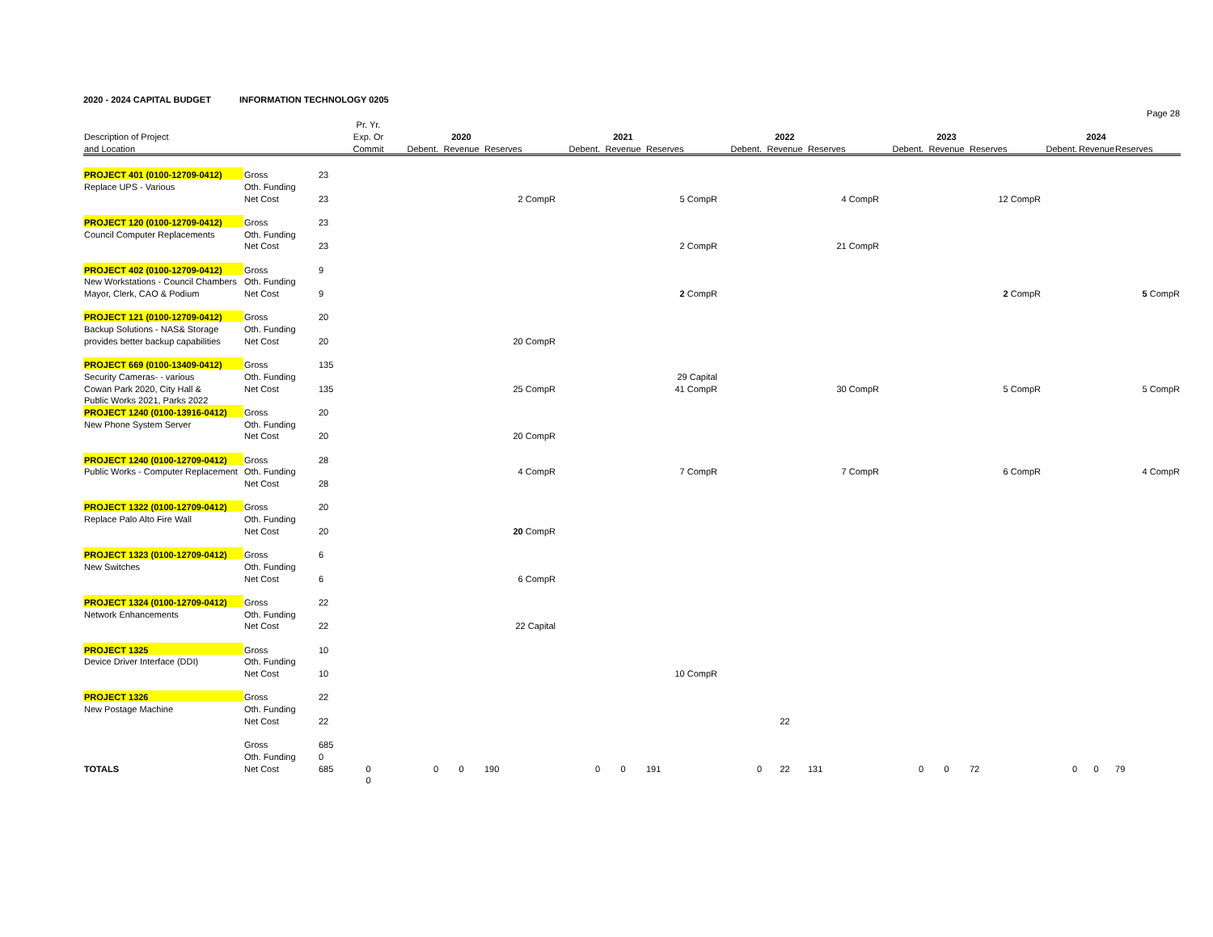2020 - 2024 CAPITAL BUDGET INFORMATION TECHNOLOGY 0205
| | | | | | | | | | | | | | | | | | | Page 28 |
| | | | Pr. Yr. | | | | | | | | | | | | | | | |
| Description of Project | | | Exp. Or | | 2020 | | | 2021 | | | 2022 | | | 2023 | | | 2024 | |
| and Location | | | Commit | Debent. | Revenue | Reserves | Debent. | Revenue | Reserves | Debent. | Revenue | Reserves | Debent. | Revenue | Reserves | Debent. | Revenue | Reserves |
| PROJECT 401 (0100-12709-0412) | Gross | 23 | | | | | | | | | | | | | | | | |
| Replace UPS - Various | Oth. Funding | | | | | | | | | | | | | | | | | |
| | Net Cost | 23 | | | | 2 CompR | | | 5 CompR | | | 4 CompR | | | 12 CompR | | | |
| PROJECT 120 (0100-12709-0412) | Gross | 23 | | | | | | | | | | | | | | | | |
| Council Computer Replacements | Oth. Funding | | | | | | | | | | | | | | | | | |
| | Net Cost | 23 | | | | | | | 2 CompR | | | 21 CompR | | | | | | |
| PROJECT 402 (0100-12709-0412) | Gross | 9 | | | | | | | | | | | | | | | | |
| New Workstations - Council Chambers | Oth. Funding | | | | | | | | | | | | | | | | | |
| Mayor, Clerk, CAO & Podium | Net Cost | 9 | | | | | | | 2 CompR | | | | | | 2 CompR | | | 5 CompR |
| PROJECT 121 (0100-12709-0412) | Gross | 20 | | | | | | | | | | | | | | | | |
| Backup Solutions - NAS& Storage | Oth. Funding | | | | | | | | | | | | | | | | | |
| provides better backup capabilities | Net Cost | 20 | | | | 20 CompR | | | | | | | | | | | | |
| PROJECT 669 (0100-13409-0412) | Gross | 135 | | | | | | | | | | | | | | | | |
| Security Cameras- - various | Oth. Funding | | | | | | | | 29 Capital | | | | | | | | | |
| Cowan Park 2020, City Hall & | Net Cost | 135 | | | | 25 CompR | | | 41 CompR | | | 30 CompR | | | 5 CompR | | | 5 CompR |
| Public Works 2021, Parks 2022 | | | | | | | | | | | | | | | | | | |
| PROJECT 1240 (0100-13916-0412) | Gross | 20 | | | | | | | | | | | | | | | | |
| New Phone System Server | Oth. Funding | | | | | | | | | | | | | | | | | |
| | Net Cost | 20 | | | | 20 CompR | | | | | | | | | | | | |
| PROJECT 1240 (0100-12709-0412) | Gross | 28 | | | | | | | | | | | | | | | | |
| Public Works - Computer Replacement | Oth. Funding | | | | | 4 CompR | | | 7 CompR | | | 7 CompR | | | 6 CompR | | | 4 CompR |
| | Net Cost | 28 | | | | | | | | | | | | | | | | |
| PROJECT 1322 (0100-12709-0412) | Gross | 20 | | | | | | | | | | | | | | | | |
| Replace Palo Alto Fire Wall | Oth. Funding | | | | | | | | | | | | | | | | | |
| | Net Cost | 20 | | | | 20 CompR | | | | | | | | | | | | |
| PROJECT 1323 (0100-12709-0412) | Gross | 6 | | | | | | | | | | | | | | | | |
| New Switches | Oth. Funding | | | | | | | | | | | | | | | | | |
| | Net Cost | 6 | | | | 6 CompR | | | | | | | | | | | | |
| PROJECT 1324 (0100-12709-0412) | Gross | 22 | | | | | | | | | | | | | | | | |
| Network Enhancements | Oth. Funding | | | | | | | | | | | | | | | | | |
| | Net Cost | 22 | | | | 22 Capital | | | | | | | | | | | | |
| PROJECT 1325 | Gross | 10 | | | | | | | | | | | | | | | | |
| Device Driver Interface (DDI) | Oth. Funding | | | | | | | | | | | | | | | | | |
| | Net Cost | 10 | | | | | | | 10 CompR | | | | | | | | | |
| PROJECT 1326 | Gross | 22 | | | | | | | | | | | | | | | | |
| New Postage Machine | Oth. Funding | | | | | | | | | | | | | | | | | |
| | Net Cost | 22 | | | | | | | | | 22 | | | | | | | |
| | Gross | 685 | | | | | | | | | | | | | | | | |
| | Oth. Funding | 0 | | | | | | | | | | | | | | | | |
| TOTALS | Net Cost | 685 | 0 | 0 | 0 | 190 | 0 | 0 | 191 | 0 | 22 | 131 | 0 | 0 | 72 | 0 | 0 | 79 |
| | | | 0 | | | | | | | | | | | | | | | |